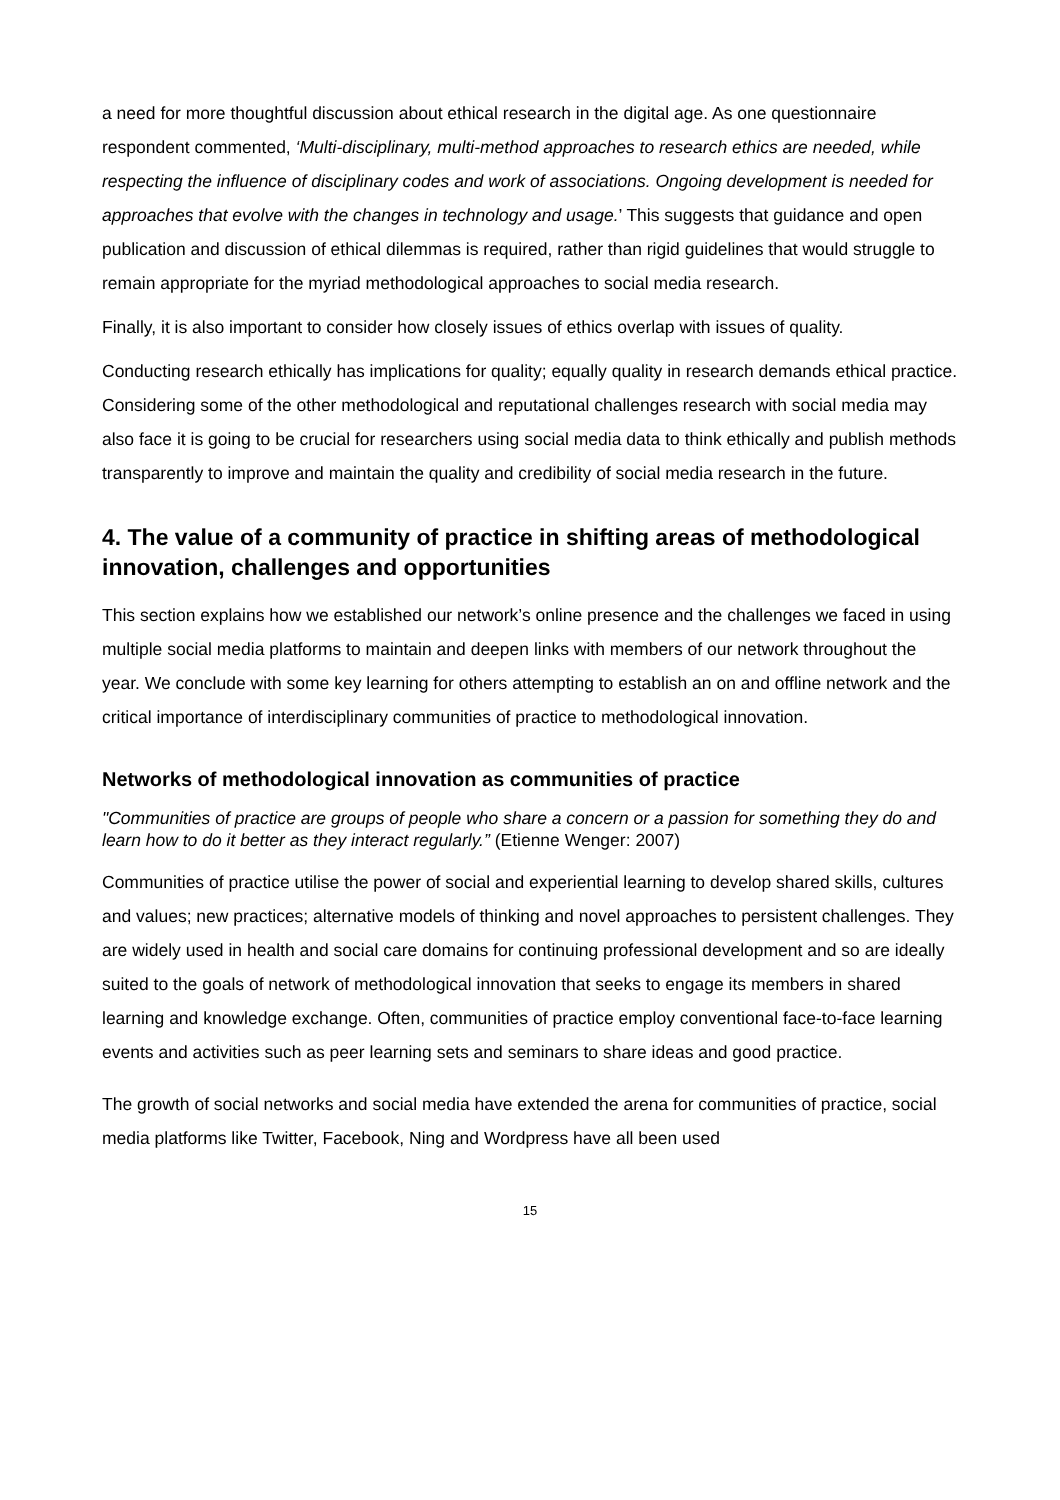a need for more thoughtful discussion about ethical research in the digital age. As one questionnaire respondent commented, ‘Multi-disciplinary, multi-method approaches to research ethics are needed, while respecting the influence of disciplinary codes and work of associations. Ongoing development is needed for approaches that evolve with the changes in technology and usage.’ This suggests that guidance and open publication and discussion of ethical dilemmas is required, rather than rigid guidelines that would struggle to remain appropriate for the myriad methodological approaches to social media research.
Finally, it is also important to consider how closely issues of ethics overlap with issues of quality.
Conducting research ethically has implications for quality; equally quality in research demands ethical practice. Considering some of the other methodological and reputational challenges research with social media may also face it is going to be crucial for researchers using social media data to think ethically and publish methods transparently to improve and maintain the quality and credibility of social media research in the future.
4. The value of a community of practice in shifting areas of methodological innovation, challenges and opportunities
This section explains how we established our network’s online presence and the challenges we faced in using multiple social media platforms to maintain and deepen links with members of our network throughout the year. We conclude with some key learning for others attempting to establish an on and offline network and the critical importance of interdisciplinary communities of practice to methodological innovation.
Networks of methodological innovation as communities of practice
"Communities of practice are groups of people who share a concern or a passion for something they do and learn how to do it better as they interact regularly.” (Etienne Wenger: 2007)
Communities of practice utilise the power of social and experiential learning to develop shared skills, cultures and values; new practices; alternative models of thinking and novel approaches to persistent challenges. They are widely used in health and social care domains for continuing professional development and so are ideally suited to the goals of network of methodological innovation that seeks to engage its members in shared learning and knowledge exchange. Often, communities of practice employ conventional face-to-face learning events and activities such as peer learning sets and seminars to share ideas and good practice.
The growth of social networks and social media have extended the arena for communities of practice, social media platforms like Twitter, Facebook, Ning and Wordpress have all been used
15